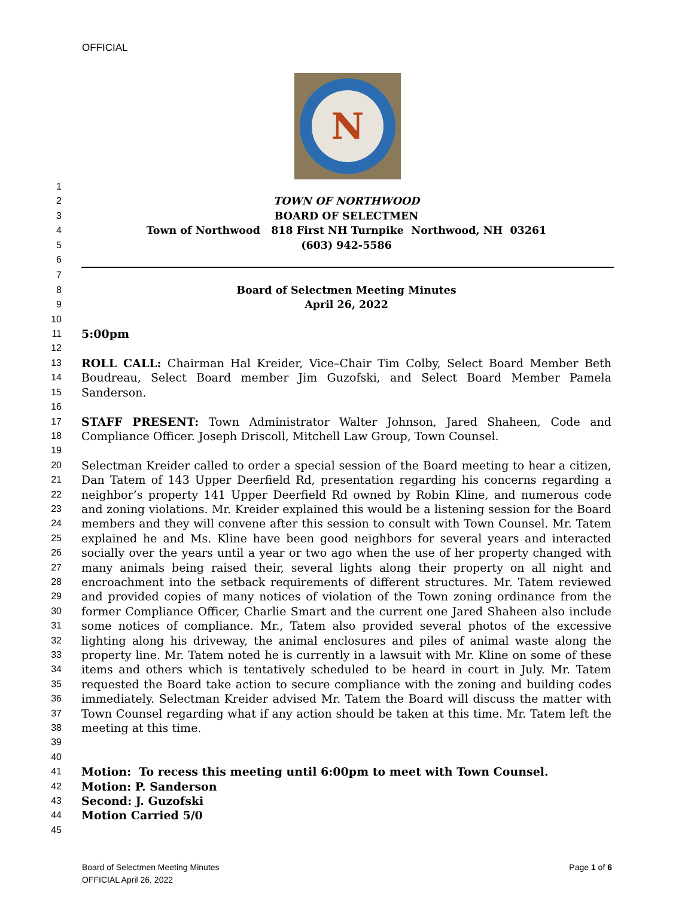OFFICIAL
N
1
2 TOWN OF NORTHWOOD
3 BOARD OF SELECTMEN
4 Town of Northwood 818 First NH Turnpike Northwood, NH 03261
5 (603) 942-5586
6
7
8 Board of Selectmen Meeting Minutes
9 April 26, 2022
10
11
5:00pm
12
13
14
15
ROLL CALL: Chairman Hal Kreider, Vice–Chair Tim Colby, Select Board Member Beth Boudreau, Select Board member Jim Guzofski, and Select Board Member Pamela Sanderson.
16
17
18
STAFF PRESENT: Town Administrator Walter Johnson, Jared Shaheen, Code and Compliance Officer. Joseph Driscoll, Mitchell Law Group, Town Counsel.
19
20
21
22
23
24
25
26
27
28
29
30
31
32
33
34
35
36
37
38
39
Selectman Kreider called to order a special session of the Board meeting to hear a citizen, Dan Tatem of 143 Upper Deerfield Rd, presentation regarding his concerns regarding a neighbor’s property 141 Upper Deerfield Rd owned by Robin Kline, and numerous code and zoning violations. Mr. Kreider explained this would be a listening session for the Board members and they will convene after this session to consult with Town Counsel. Mr. Tatem explained he and Ms. Kline have been good neighbors for several years and interacted socially over the years until a year or two ago when the use of her property changed with many animals being raised their, several lights along their property on all night and encroachment into the setback requirements of different structures. Mr. Tatem reviewed and provided copies of many notices of violation of the Town zoning ordinance from the former Compliance Officer, Charlie Smart and the current one Jared Shaheen also include some notices of compliance. Mr., Tatem also provided several photos of the excessive lighting along his driveway, the animal enclosures and piles of animal waste along the property line. Mr. Tatem noted he is currently in a lawsuit with Mr. Kline on some of these items and others which is tentatively scheduled to be heard in court in July. Mr. Tatem requested the Board take action to secure compliance with the zoning and building codes immediately. Selectman Kreider advised Mr. Tatem the Board will discuss the matter with Town Counsel regarding what if any action should be taken at this time. Mr. Tatem left the meeting at this time.
40
41
Motion: To recess this meeting until 6:00pm to meet with Town Counsel.
42
Motion: P. Sanderson
43
Second: J. Guzofski
44
Motion Carried 5/0
45
Board of Selectmen Meeting Minutes
OFFICIAL April 26, 2022
Page 1 of 6